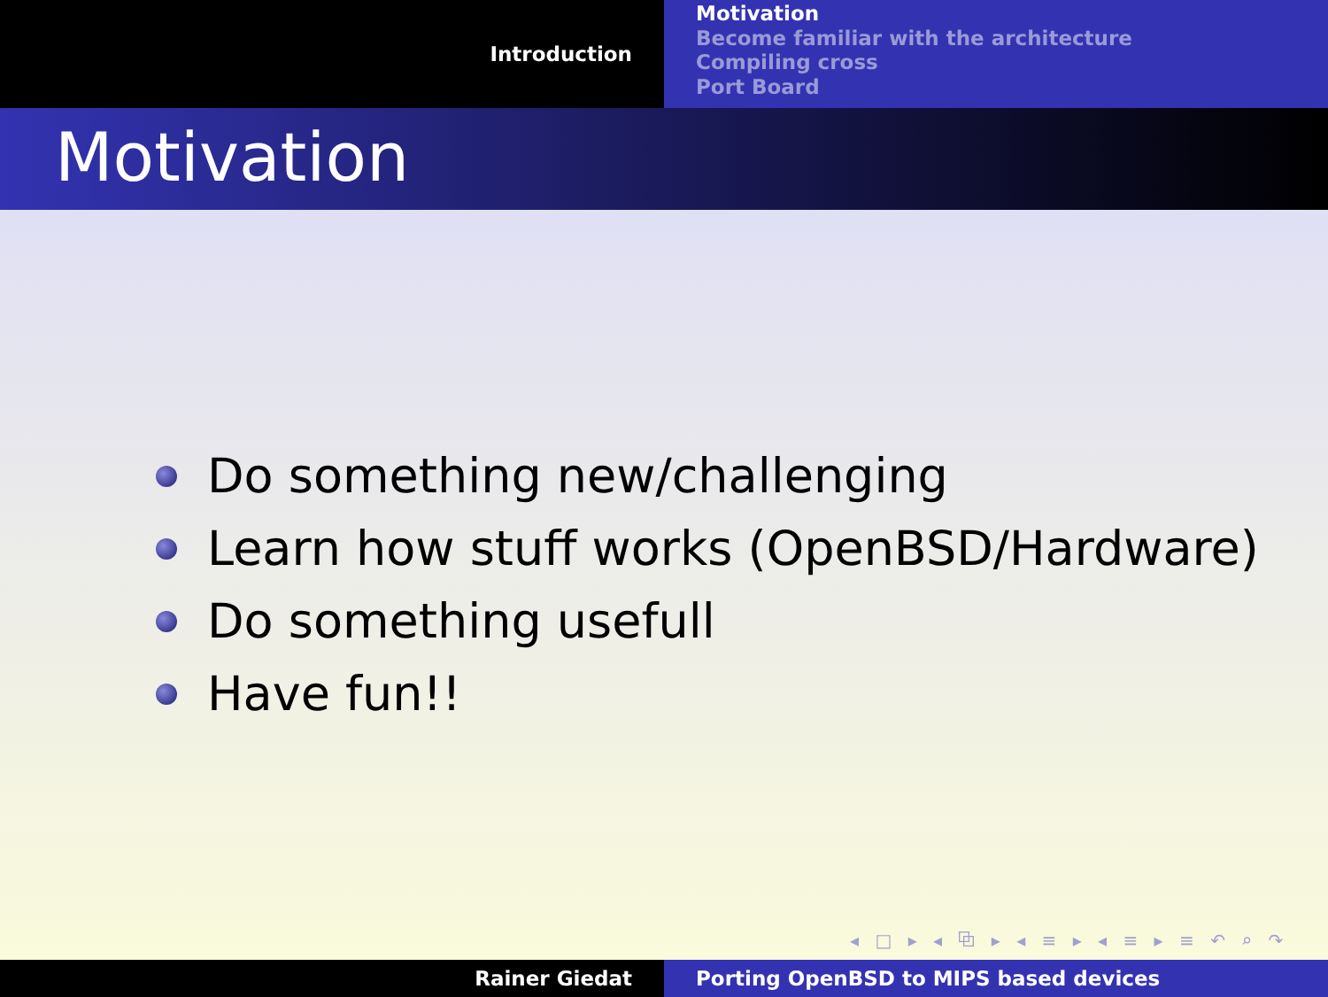Introduction
Motivation
Become familiar with the architecture
Compiling cross
Port Board
Motivation
Do something new/challenging
Learn how stuff works (OpenBSD/Hardware)
Do something usefull
Have fun!!
◂ □ ▸ ◂ ⧉ ▸ ◂ ≡ ▸ ◂ ≡ ▸ ≡ ↶ ⌕ ↷
Rainer Giedat Porting OpenBSD to MIPS based devices